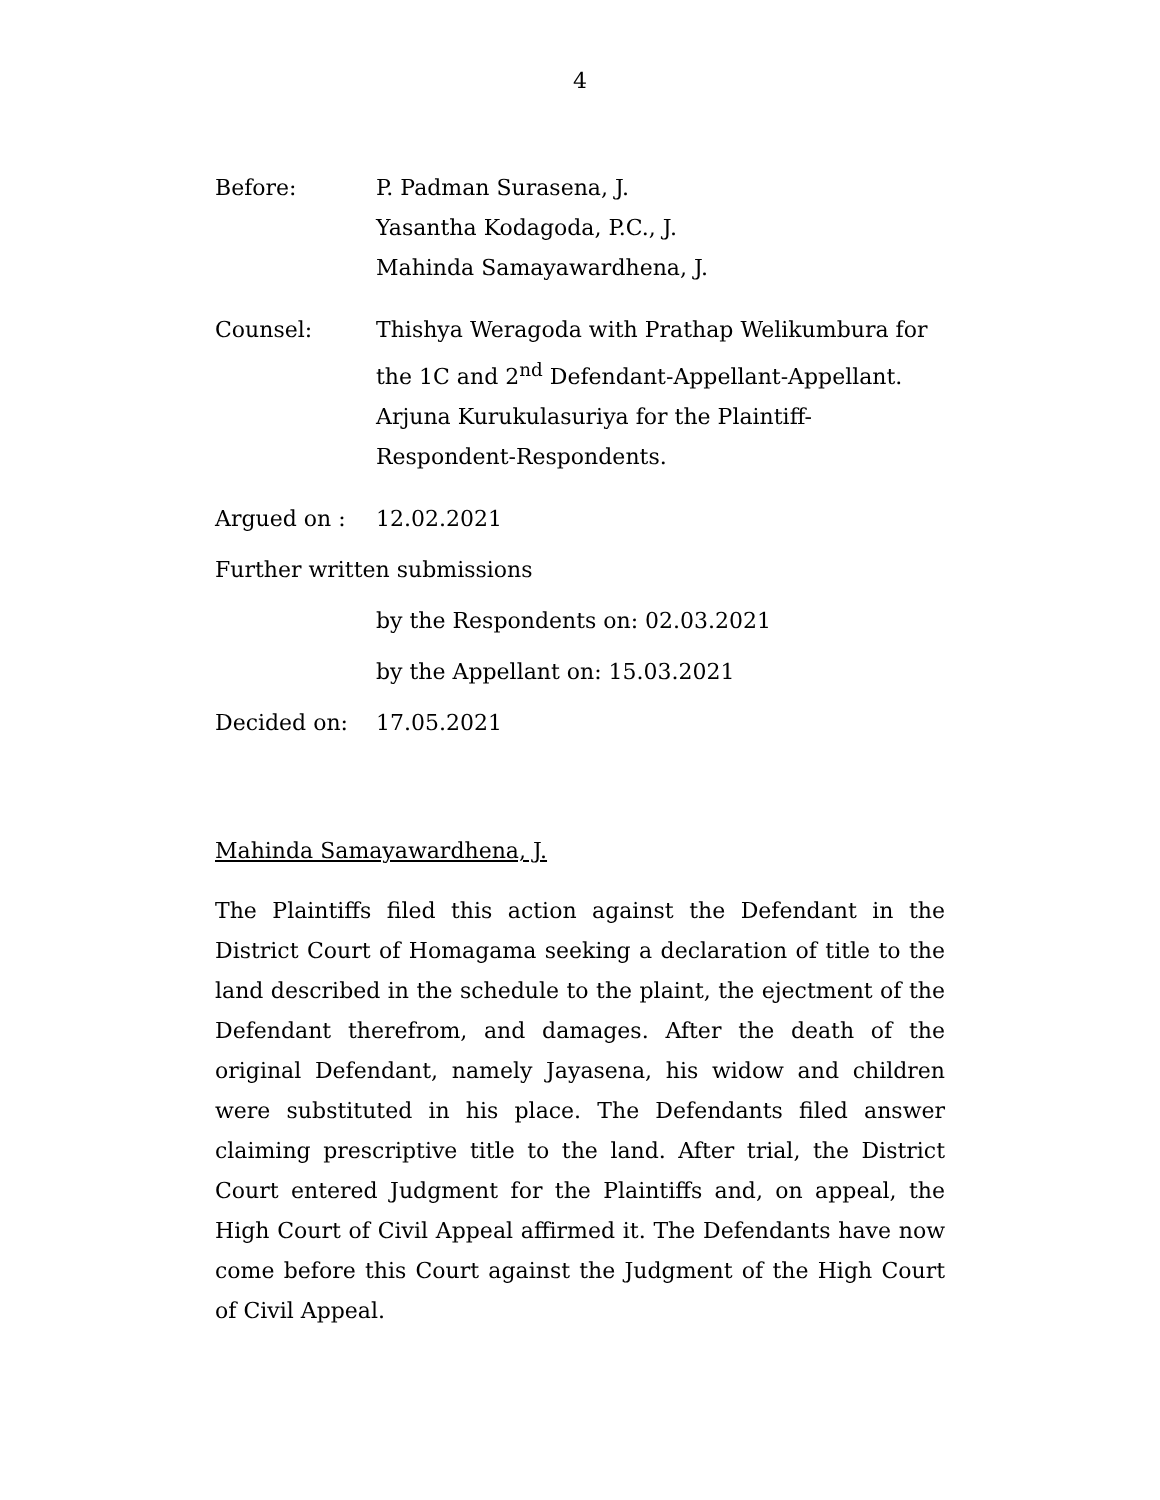4
Before: P. Padman Surasena, J.
Yasantha Kodagoda, P.C., J.
Mahinda Samayawardhena, J.
Counsel: Thishya Weragoda with Prathap Welikumbura for the 1C and 2<sup>nd</sup> Defendant-Appellant-Appellant.
Arjuna Kurukulasuriya for the Plaintiff-Respondent-Respondents.
Argued on : 12.02.2021
Further written submissions
by the Respondents on: 02.03.2021
by the Appellant on: 15.03.2021
Decided on: 17.05.2021
Mahinda Samayawardhena, J.
The Plaintiffs filed this action against the Defendant in the District Court of Homagama seeking a declaration of title to the land described in the schedule to the plaint, the ejectment of the Defendant therefrom, and damages. After the death of the original Defendant, namely Jayasena, his widow and children were substituted in his place. The Defendants filed answer claiming prescriptive title to the land. After trial, the District Court entered Judgment for the Plaintiffs and, on appeal, the High Court of Civil Appeal affirmed it. The Defendants have now come before this Court against the Judgment of the High Court of Civil Appeal.